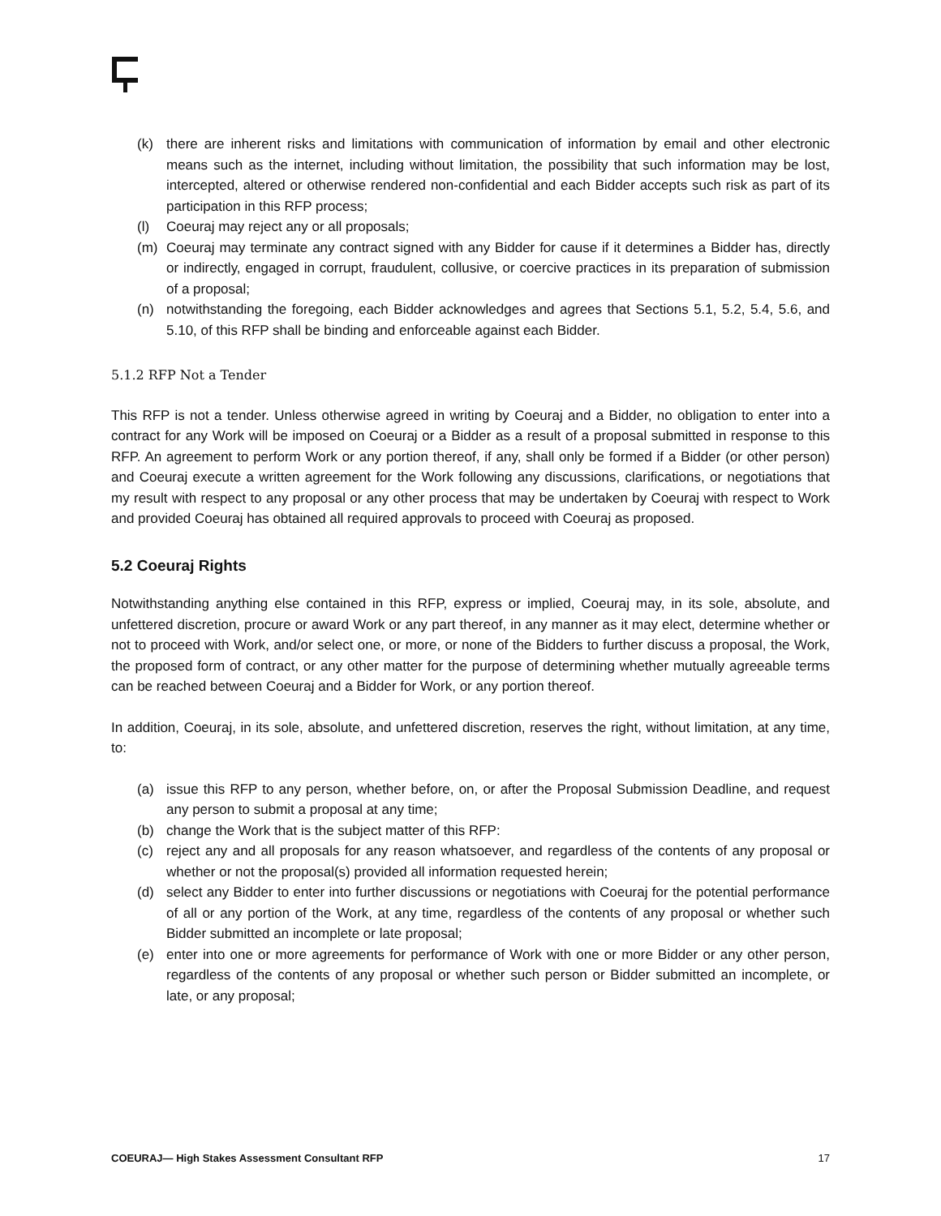(k) there are inherent risks and limitations with communication of information by email and other electronic means such as the internet, including without limitation, the possibility that such information may be lost, intercepted, altered or otherwise rendered non-confidential and each Bidder accepts such risk as part of its participation in this RFP process;
(l) Coeuraj may reject any or all proposals;
(m) Coeuraj may terminate any contract signed with any Bidder for cause if it determines a Bidder has, directly or indirectly, engaged in corrupt, fraudulent, collusive, or coercive practices in its preparation of submission of a proposal;
(n) notwithstanding the foregoing, each Bidder acknowledges and agrees that Sections 5.1, 5.2, 5.4, 5.6, and 5.10, of this RFP shall be binding and enforceable against each Bidder.
5.1.2 RFP Not a Tender
This RFP is not a tender. Unless otherwise agreed in writing by Coeuraj and a Bidder, no obligation to enter into a contract for any Work will be imposed on Coeuraj or a Bidder as a result of a proposal submitted in response to this RFP. An agreement to perform Work or any portion thereof, if any, shall only be formed if a Bidder (or other person) and Coeuraj execute a written agreement for the Work following any discussions, clarifications, or negotiations that my result with respect to any proposal or any other process that may be undertaken by Coeuraj with respect to Work and provided Coeuraj has obtained all required approvals to proceed with Coeuraj as proposed.
5.2 Coeuraj Rights
Notwithstanding anything else contained in this RFP, express or implied, Coeuraj may, in its sole, absolute, and unfettered discretion, procure or award Work or any part thereof, in any manner as it may elect, determine whether or not to proceed with Work, and/or select one, or more, or none of the Bidders to further discuss a proposal, the Work, the proposed form of contract, or any other matter for the purpose of determining whether mutually agreeable terms can be reached between Coeuraj and a Bidder for Work, or any portion thereof.
In addition, Coeuraj, in its sole, absolute, and unfettered discretion, reserves the right, without limitation, at any time, to:
(a) issue this RFP to any person, whether before, on, or after the Proposal Submission Deadline, and request any person to submit a proposal at any time;
(b) change the Work that is the subject matter of this RFP:
(c) reject any and all proposals for any reason whatsoever, and regardless of the contents of any proposal or whether or not the proposal(s) provided all information requested herein;
(d) select any Bidder to enter into further discussions or negotiations with Coeuraj for the potential performance of all or any portion of the Work, at any time, regardless of the contents of any proposal or whether such Bidder submitted an incomplete or late proposal;
(e) enter into one or more agreements for performance of Work with one or more Bidder or any other person, regardless of the contents of any proposal or whether such person or Bidder submitted an incomplete, or late, or any proposal;
COEURAJ— High Stakes Assessment Consultant RFP 17